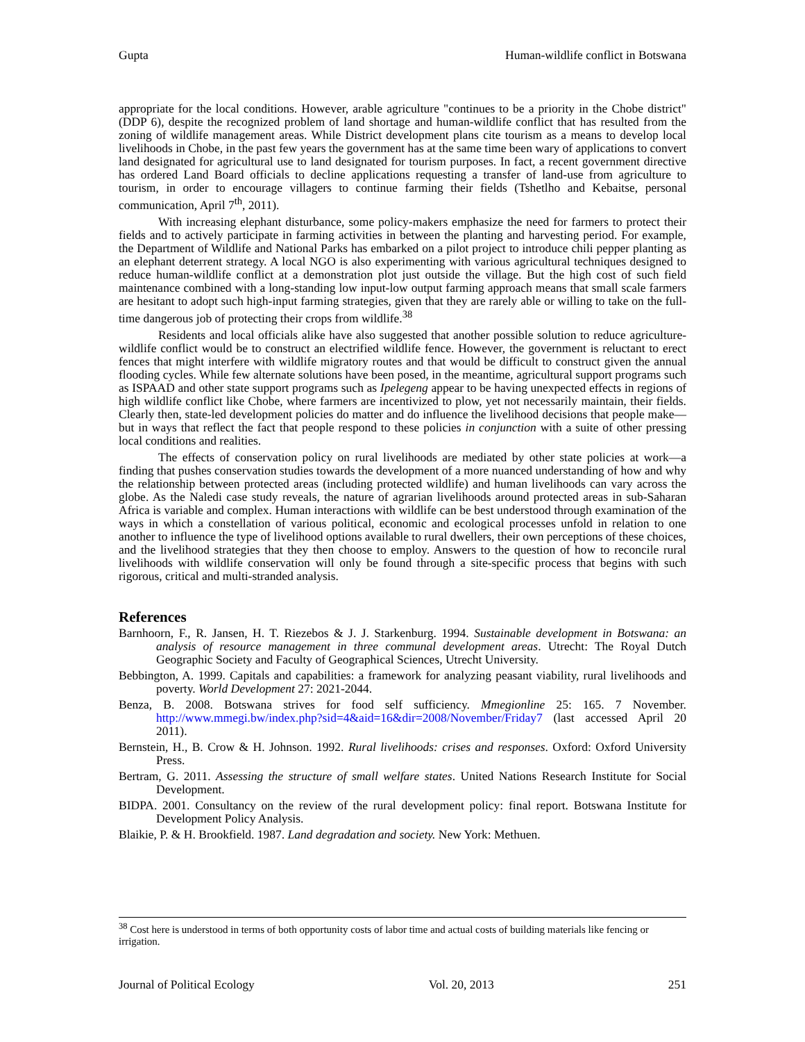Gupta Human-wildlife conflict in Botswana
appropriate for the local conditions. However, arable agriculture "continues to be a priority in the Chobe district" (DDP 6), despite the recognized problem of land shortage and human-wildlife conflict that has resulted from the zoning of wildlife management areas. While District development plans cite tourism as a means to develop local livelihoods in Chobe, in the past few years the government has at the same time been wary of applications to convert land designated for agricultural use to land designated for tourism purposes. In fact, a recent government directive has ordered Land Board officials to decline applications requesting a transfer of land-use from agriculture to tourism, in order to encourage villagers to continue farming their fields (Tshetlho and Kebaitse, personal communication, April 7<sup>th</sup>, 2011).
With increasing elephant disturbance, some policy-makers emphasize the need for farmers to protect their fields and to actively participate in farming activities in between the planting and harvesting period. For example, the Department of Wildlife and National Parks has embarked on a pilot project to introduce chili pepper planting as an elephant deterrent strategy. A local NGO is also experimenting with various agricultural techniques designed to reduce human-wildlife conflict at a demonstration plot just outside the village. But the high cost of such field maintenance combined with a long-standing low input-low output farming approach means that small scale farmers are hesitant to adopt such high-input farming strategies, given that they are rarely able or willing to take on the full-time dangerous job of protecting their crops from wildlife.<sup>38</sup>
Residents and local officials alike have also suggested that another possible solution to reduce agriculture-wildlife conflict would be to construct an electrified wildlife fence. However, the government is reluctant to erect fences that might interfere with wildlife migratory routes and that would be difficult to construct given the annual flooding cycles. While few alternate solutions have been posed, in the meantime, agricultural support programs such as ISPAAD and other state support programs such as Ipelegeng appear to be having unexpected effects in regions of high wildlife conflict like Chobe, where farmers are incentivized to plow, yet not necessarily maintain, their fields. Clearly then, state-led development policies do matter and do influence the livelihood decisions that people make—but in ways that reflect the fact that people respond to these policies in conjunction with a suite of other pressing local conditions and realities.
The effects of conservation policy on rural livelihoods are mediated by other state policies at work—a finding that pushes conservation studies towards the development of a more nuanced understanding of how and why the relationship between protected areas (including protected wildlife) and human livelihoods can vary across the globe. As the Naledi case study reveals, the nature of agrarian livelihoods around protected areas in sub-Saharan Africa is variable and complex. Human interactions with wildlife can be best understood through examination of the ways in which a constellation of various political, economic and ecological processes unfold in relation to one another to influence the type of livelihood options available to rural dwellers, their own perceptions of these choices, and the livelihood strategies that they then choose to employ. Answers to the question of how to reconcile rural livelihoods with wildlife conservation will only be found through a site-specific process that begins with such rigorous, critical and multi-stranded analysis.
References
Barnhoorn, F., R. Jansen, H. T. Riezebos & J. J. Starkenburg. 1994. Sustainable development in Botswana: an analysis of resource management in three communal development areas. Utrecht: The Royal Dutch Geographic Society and Faculty of Geographical Sciences, Utrecht University.
Bebbington, A. 1999. Capitals and capabilities: a framework for analyzing peasant viability, rural livelihoods and poverty. World Development 27: 2021-2044.
Benza, B. 2008. Botswana strives for food self sufficiency. Mmegionline 25: 165. 7 November. http://www.mmegi.bw/index.php?sid=4&aid=16&dir=2008/November/Friday7 (last accessed April 20 2011).
Bernstein, H., B. Crow & H. Johnson. 1992. Rural livelihoods: crises and responses. Oxford: Oxford University Press.
Bertram, G. 2011. Assessing the structure of small welfare states. United Nations Research Institute for Social Development.
BIDPA. 2001. Consultancy on the review of the rural development policy: final report. Botswana Institute for Development Policy Analysis.
Blaikie, P. & H. Brookfield. 1987. Land degradation and society. New York: Methuen.
<sup>38</sup> Cost here is understood in terms of both opportunity costs of labor time and actual costs of building materials like fencing or irrigation.
Journal of Political Ecology Vol. 20, 2013 251